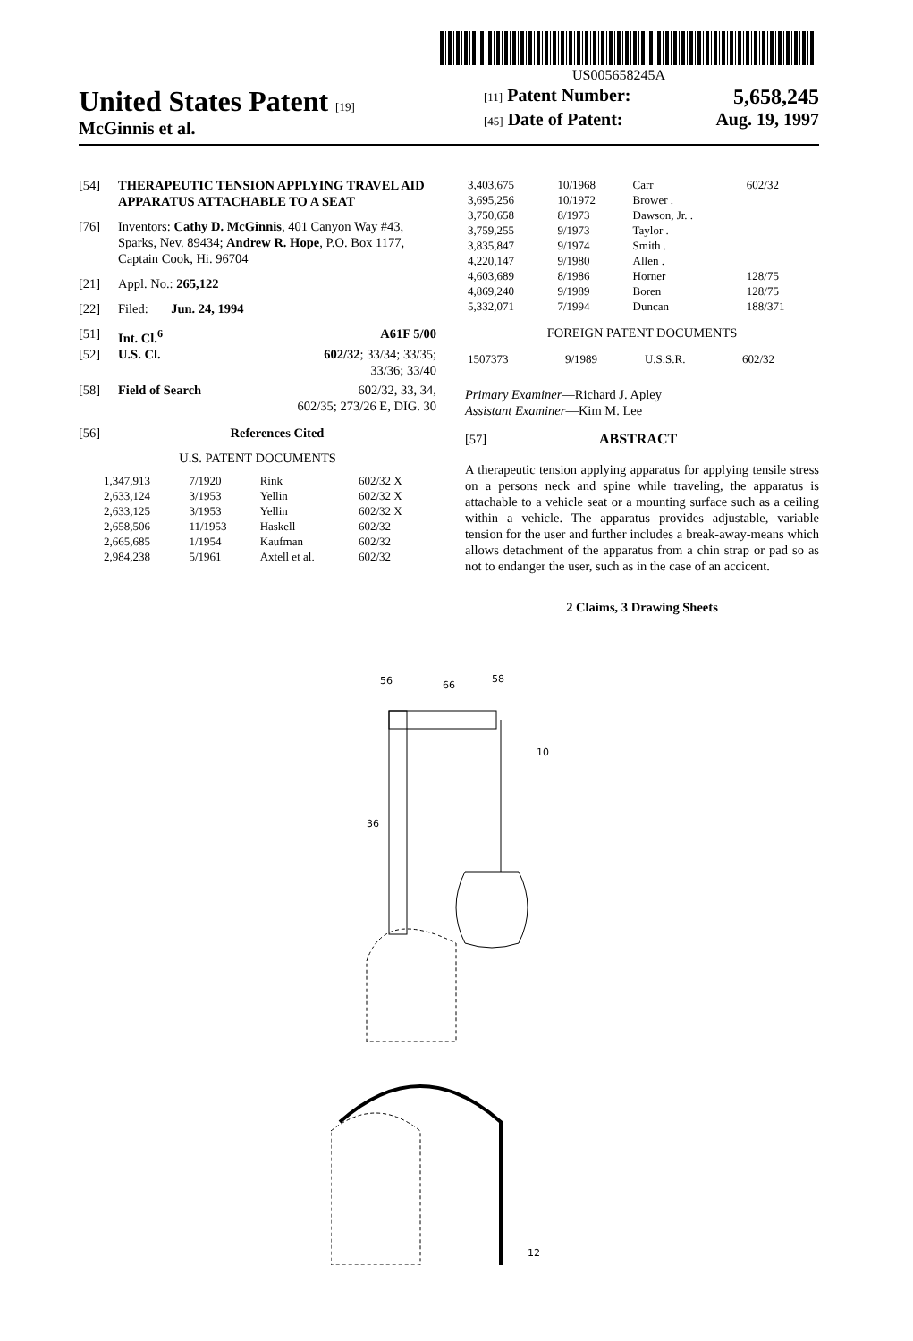US005658245A
United States Patent [19]
McGinnis et al.
[11] Patent Number: 5,658,245
[45] Date of Patent: Aug. 19, 1997
[54] THERAPEUTIC TENSION APPLYING TRAVEL AID APPARATUS ATTACHABLE TO A SEAT
[76] Inventors: Cathy D. McGinnis, 401 Canyon Way #43, Sparks, Nev. 89434; Andrew R. Hope, P.O. Box 1177, Captain Cook, Hi. 96704
[21] Appl. No.: 265,122
[22] Filed: Jun. 24, 1994
[51] Int. Cl.<sup>6</sup> A61F 5/00
[52] U.S. Cl. 602/32; 33/34; 33/35;
33/36; 33/40
[58] Field of Search 602/32, 33, 34,
602/35; 273/26 E, DIG. 30
[56] References Cited
U.S. PATENT DOCUMENTS
| 1,347,913 | 7/1920 | Rink | 602/32 X |
| 2,633,124 | 3/1953 | Yellin | 602/32 X |
| 2,633,125 | 3/1953 | Yellin | 602/32 X |
| 2,658,506 | 11/1953 | Haskell | 602/32 |
| 2,665,685 | 1/1954 | Kaufman | 602/32 |
| 2,984,238 | 5/1961 | Axtell et al. | 602/32 |
| 3,403,675 | 10/1968 | Carr | 602/32 |
| 3,695,256 | 10/1972 | Brower . | |
| 3,750,658 | 8/1973 | Dawson, Jr. . | |
| 3,759,255 | 9/1973 | Taylor . | |
| 3,835,847 | 9/1974 | Smith . | |
| 4,220,147 | 9/1980 | Allen . | |
| 4,603,689 | 8/1986 | Horner | 128/75 |
| 4,869,240 | 9/1989 | Boren | 128/75 |
| 5,332,071 | 7/1994 | Duncan | 188/371 |
FOREIGN PATENT DOCUMENTS
| 1507373 | 9/1989 | U.S.S.R. | 602/32 |
Primary Examiner—Richard J. Apley
Assistant Examiner—Kim M. Lee
[57] ABSTRACT
A therapeutic tension applying apparatus for applying tensile stress on a persons neck and spine while traveling, the apparatus is attachable to a vehicle seat or a mounting surface such as a ceiling within a vehicle. The apparatus provides adjustable, variable tension for the user and further includes a break-away-means which allows detachment of the apparatus from a chin strap or pad so as not to endanger the user, such as in the case of an accicent.
2 Claims, 3 Drawing Sheets
56
66
58
36
10
12